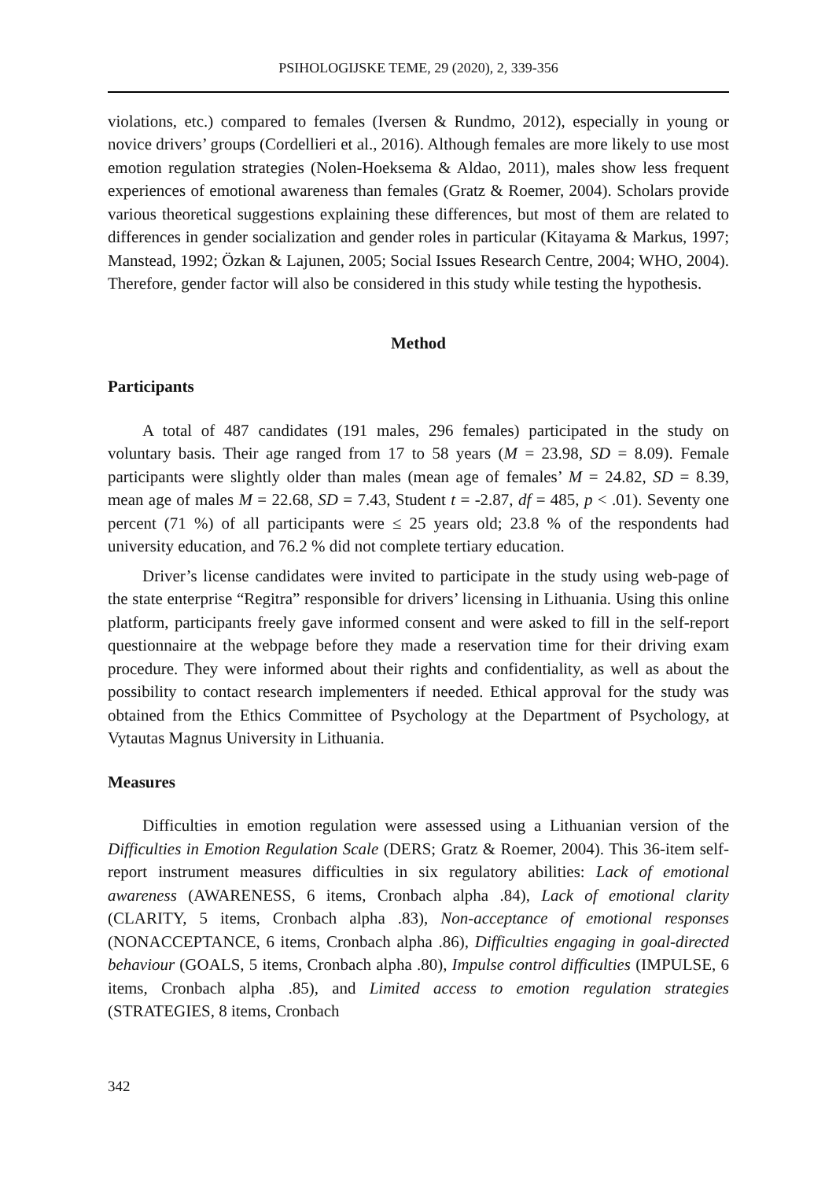PSIHOLOGIJSKE TEME, 29 (2020), 2, 339-356
violations, etc.) compared to females (Iversen & Rundmo, 2012), especially in young or novice drivers’ groups (Cordellieri et al., 2016). Although females are more likely to use most emotion regulation strategies (Nolen-Hoeksema & Aldao, 2011), males show less frequent experiences of emotional awareness than females (Gratz & Roemer, 2004). Scholars provide various theoretical suggestions explaining these differences, but most of them are related to differences in gender socialization and gender roles in particular (Kitayama & Markus, 1997; Manstead, 1992; Özkan & Lajunen, 2005; Social Issues Research Centre, 2004; WHO, 2004). Therefore, gender factor will also be considered in this study while testing the hypothesis.
Method
Participants
A total of 487 candidates (191 males, 296 females) participated in the study on voluntary basis. Their age ranged from 17 to 58 years (M = 23.98, SD = 8.09). Female participants were slightly older than males (mean age of females’ M = 24.82, SD = 8.39, mean age of males M = 22.68, SD = 7.43, Student t = -2.87, df = 485, p < .01). Seventy one percent (71 %) of all participants were ≤ 25 years old; 23.8 % of the respondents had university education, and 76.2 % did not complete tertiary education.
Driver’s license candidates were invited to participate in the study using web-page of the state enterprise “Regitra” responsible for drivers’ licensing in Lithuania. Using this online platform, participants freely gave informed consent and were asked to fill in the self-report questionnaire at the webpage before they made a reservation time for their driving exam procedure. They were informed about their rights and confidentiality, as well as about the possibility to contact research implementers if needed. Ethical approval for the study was obtained from the Ethics Committee of Psychology at the Department of Psychology, at Vytautas Magnus University in Lithuania.
Measures
Difficulties in emotion regulation were assessed using a Lithuanian version of the Difficulties in Emotion Regulation Scale (DERS; Gratz & Roemer, 2004). This 36-item self-report instrument measures difficulties in six regulatory abilities: Lack of emotional awareness (AWARENESS, 6 items, Cronbach alpha .84), Lack of emotional clarity (CLARITY, 5 items, Cronbach alpha .83), Non-acceptance of emotional responses (NONACCEPTANCE, 6 items, Cronbach alpha .86), Difficulties engaging in goal-directed behaviour (GOALS, 5 items, Cronbach alpha .80), Impulse control difficulties (IMPULSE, 6 items, Cronbach alpha .85), and Limited access to emotion regulation strategies (STRATEGIES, 8 items, Cronbach
342